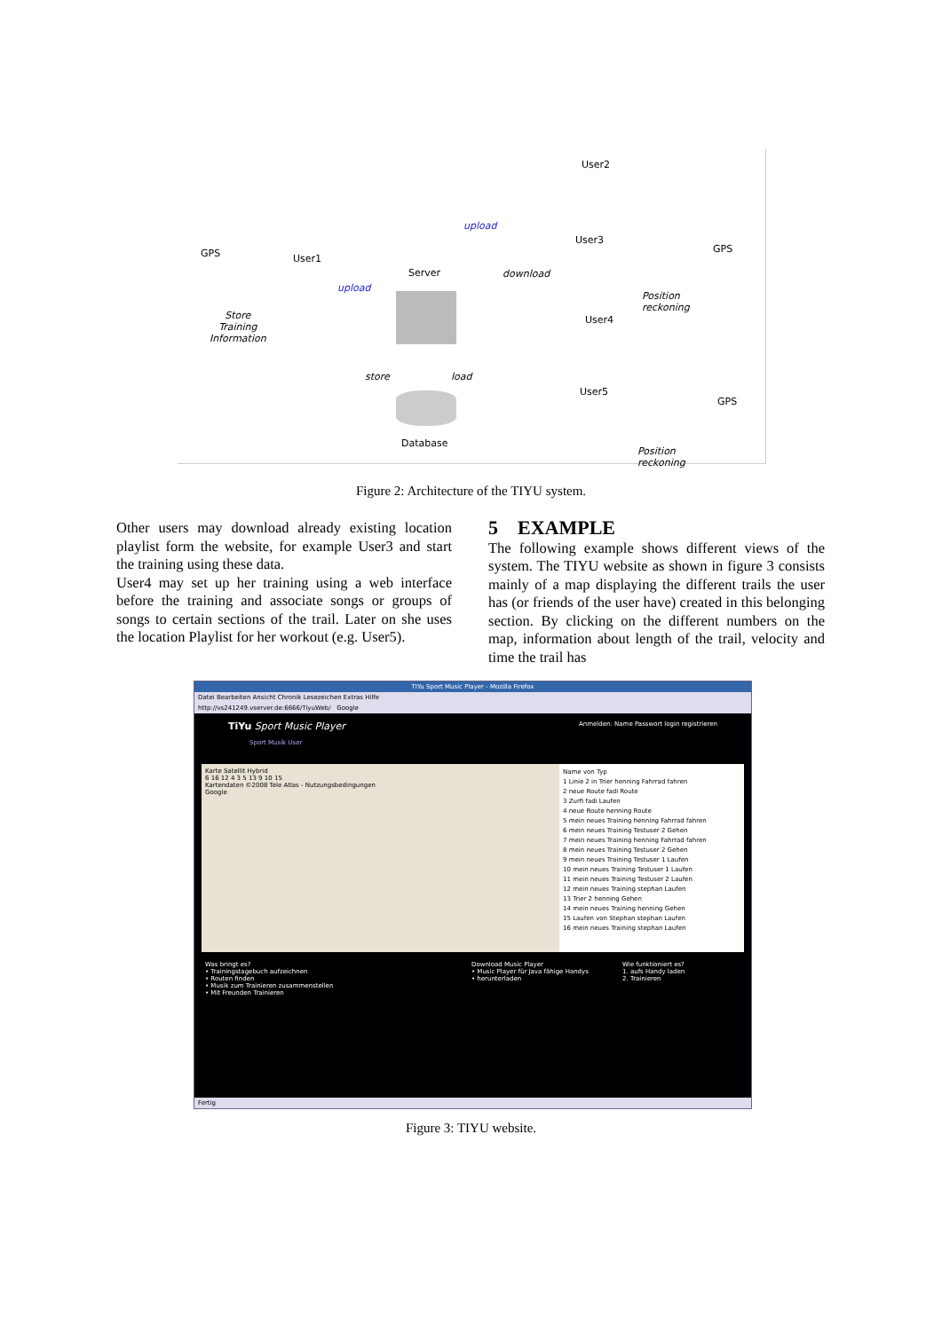User2
upload
User3
GPS GPS User1
Server download
upload
Position
reckoning
Store
Training
Information
User4
store load
User5
GPS
Database
Position
reckoning
Figure 2: Architecture of the TIYU system.
Other users may download already existing location playlist form the website, for example User3 and start the training using these data.
User4 may set up her training using a web interface before the training and associate songs or groups of songs to certain sections of the trail. Later on she uses the location Playlist for her workout (e.g. User5).
5 EXAMPLE
The following example shows different views of the system. The TIYU website as shown in figure 3 consists mainly of a map displaying the different trails the user has (or friends of the user have) created in this belonging section. By clicking on the different numbers on the map, information about length of the trail, velocity and time the trail has
TIYu Sport Music Player - Mozilla Firefox
Datei Bearbeiten Ansicht Chronik Lesezeichen Extras Hilfe
http://vs241249.vserver.de:6666/TiyuWeb/ Google
TiYu Sport Music Player Anmelden: Name Passwort login registrieren
Sport Musik User
Karte Satellit Hybrid
6 16 12 4 3 5 13 9 10 15
Kartendaten ©2008 Tele Atlas - Nutzungsbedingungen
Google
Name von Typ
1 Linie 2 in Trier henning Fahrrad fahren
2 neue Route fadi Route
3 Zurfi fadi Laufen
4 neue Route henning Route
5 mein neues Training henning Fahrrad fahren
6 mein neues Training Testuser 2 Gehen
7 mein neues Training henning Fahrrad fahren
8 mein neues Training Testuser 2 Gehen
9 mein neues Training Testuser 1 Laufen
10 mein neues Training Testuser 1 Laufen
11 mein neues Training Testuser 2 Laufen
12 mein neues Training stephan Laufen
13 Trier 2 henning Gehen
14 mein neues Training henning Gehen
15 Laufen von Stephan stephan Laufen
16 mein neues Training stephan Laufen
Was bringt es?
• Trainingstagebuch aufzeichnen
• Routen finden
• Musik zum Trainieren zusammenstellen
• Mit Freunden Trainieren
Download Music Player
• Music Player für Java fähige Handys
• herunterladen
Wie funktioniert es?
1. aufs Handy laden
2. Trainieren
Fertig
Figure 3: TIYU website.